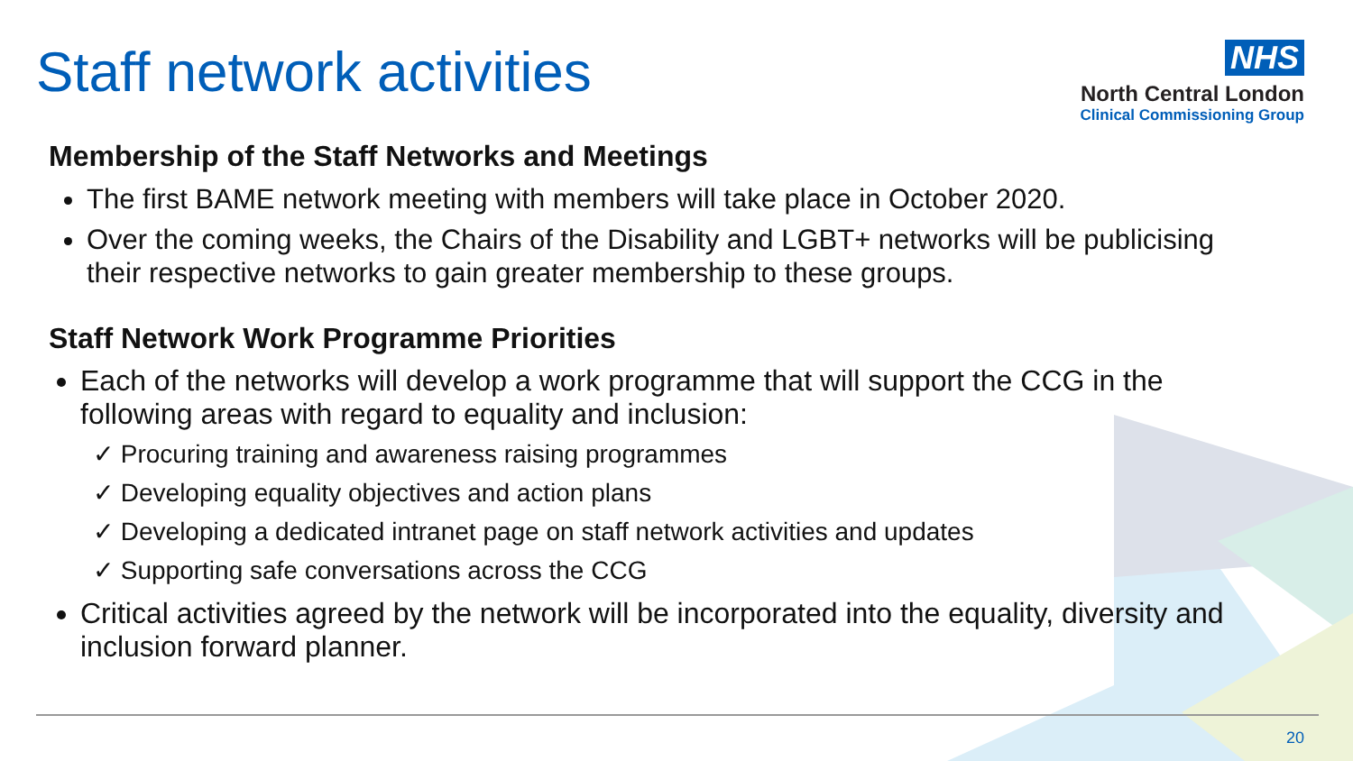Staff network activities
NHS
North Central London
Clinical Commissioning Group
Membership of the Staff Networks and Meetings
The first BAME network meeting with members will take place in October 2020.
Over the coming weeks, the Chairs of the Disability and LGBT+ networks will be publicising their respective networks to gain greater membership to these groups.
Staff Network Work Programme Priorities
Each of the networks will develop a work programme that will support the CCG in the following areas with regard to equality and inclusion:
✓ Procuring training and awareness raising programmes
✓ Developing equality objectives and action plans
✓ Developing a dedicated intranet page on staff network activities and updates
✓ Supporting safe conversations across the CCG
Critical activities agreed by the network will be incorporated into the equality, diversity and inclusion forward planner.
20